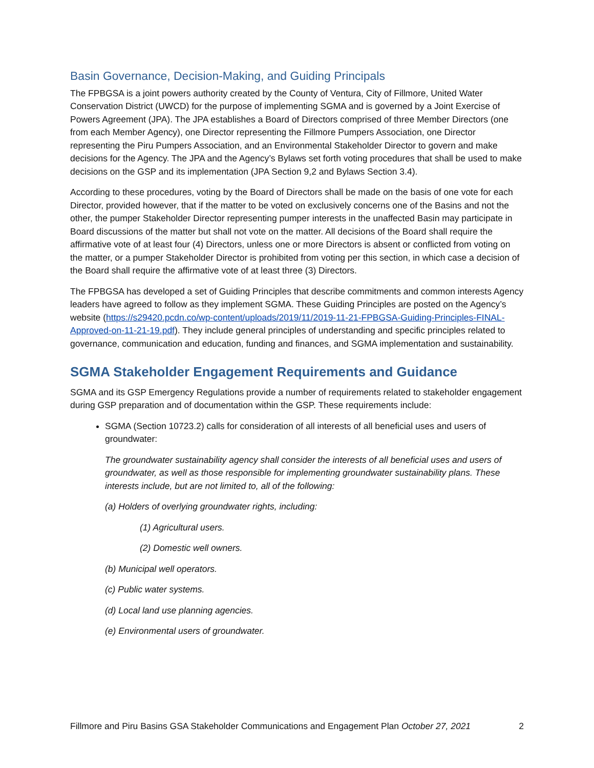Basin Governance, Decision-Making, and Guiding Principals
The FPBGSA is a joint powers authority created by the County of Ventura, City of Fillmore, United Water Conservation District (UWCD) for the purpose of implementing SGMA and is governed by a Joint Exercise of Powers Agreement (JPA). The JPA establishes a Board of Directors comprised of three Member Directors (one from each Member Agency), one Director representing the Fillmore Pumpers Association, one Director representing the Piru Pumpers Association, and an Environmental Stakeholder Director to govern and make decisions for the Agency. The JPA and the Agency’s Bylaws set forth voting procedures that shall be used to make decisions on the GSP and its implementation (JPA Section 9,2 and Bylaws Section 3.4).
According to these procedures, voting by the Board of Directors shall be made on the basis of one vote for each Director, provided however, that if the matter to be voted on exclusively concerns one of the Basins and not the other, the pumper Stakeholder Director representing pumper interests in the unaffected Basin may participate in Board discussions of the matter but shall not vote on the matter. All decisions of the Board shall require the affirmative vote of at least four (4) Directors, unless one or more Directors is absent or conflicted from voting on the matter, or a pumper Stakeholder Director is prohibited from voting per this section, in which case a decision of the Board shall require the affirmative vote of at least three (3) Directors.
The FPBGSA has developed a set of Guiding Principles that describe commitments and common interests Agency leaders have agreed to follow as they implement SGMA. These Guiding Principles are posted on the Agency’s website (https://s29420.pcdn.co/wp-content/uploads/2019/11/2019-11-21-FPBGSA-Guiding-Principles-FINAL-Approved-on-11-21-19.pdf). They include general principles of understanding and specific principles related to governance, communication and education, funding and finances, and SGMA implementation and sustainability.
SGMA Stakeholder Engagement Requirements and Guidance
SGMA and its GSP Emergency Regulations provide a number of requirements related to stakeholder engagement during GSP preparation and of documentation within the GSP. These requirements include:
SGMA (Section 10723.2) calls for consideration of all interests of all beneficial uses and users of groundwater:
The groundwater sustainability agency shall consider the interests of all beneficial uses and users of groundwater, as well as those responsible for implementing groundwater sustainability plans. These interests include, but are not limited to, all of the following:
(a) Holders of overlying groundwater rights, including:
(1) Agricultural users.
(2) Domestic well owners.
(b) Municipal well operators.
(c) Public water systems.
(d) Local land use planning agencies.
(e) Environmental users of groundwater.
Fillmore and Piru Basins GSA Stakeholder Communications and Engagement Plan October 27, 2021 2